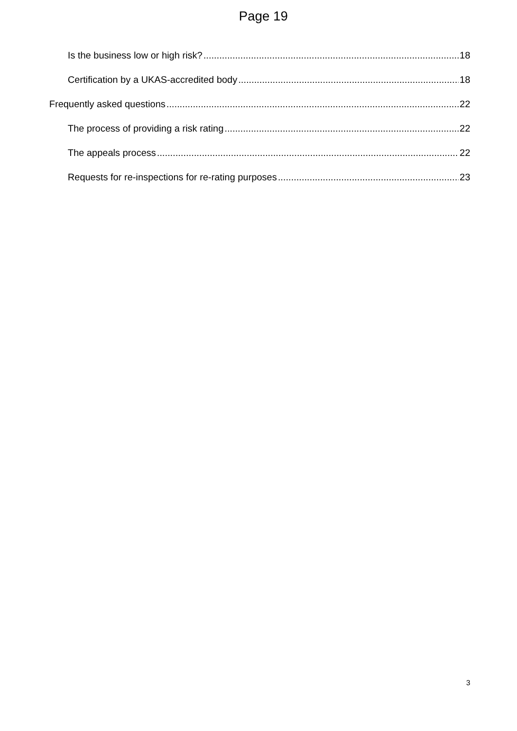Page 19
Is the business low or high risk? 18
Certification by a UKAS-accredited body 18
Frequently asked questions 22
The process of providing a risk rating 22
The appeals process 22
Requests for re-inspections for re-rating purposes 23
3